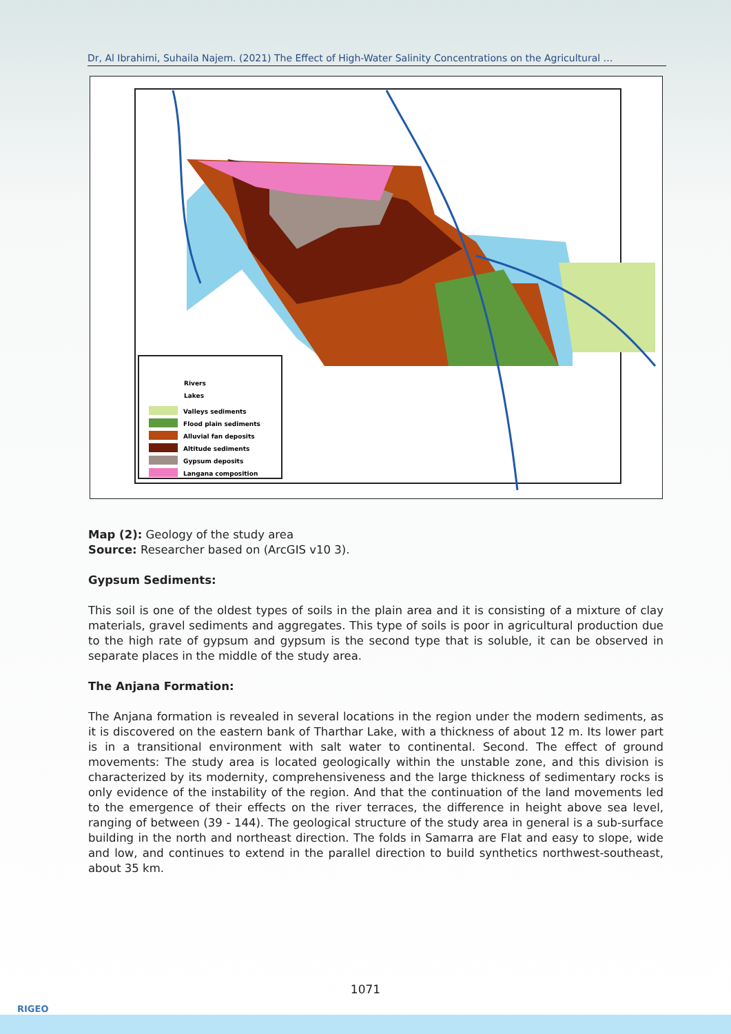Dr, Al Ibrahimi, Suhaila Najem. (2021) The Effect of High-Water Salinity Concentrations on the Agricultural …
Rivers
Lakes
Valleys sediments
Flood plain sediments
Alluvial fan deposits
Altitude sediments
Gypsum deposits
Langana composition
Map (2): Geology of the study area
Source: Researcher based on (ArcGIS v10 3).
Gypsum Sediments:
This soil is one of the oldest types of soils in the plain area and it is consisting of a mixture of clay materials, gravel sediments and aggregates. This type of soils is poor in agricultural production due to the high rate of gypsum and gypsum is the second type that is soluble, it can be observed in separate places in the middle of the study area.
The Anjana Formation:
The Anjana formation is revealed in several locations in the region under the modern sediments, as it is discovered on the eastern bank of Tharthar Lake, with a thickness of about 12 m. Its lower part is in a transitional environment with salt water to continental. Second. The effect of ground movements: The study area is located geologically within the unstable zone, and this division is characterized by its modernity, comprehensiveness and the large thickness of sedimentary rocks is only evidence of the instability of the region. And that the continuation of the land movements led to the emergence of their effects on the river terraces, the difference in height above sea level, ranging of between (39 - 144). The geological structure of the study area in general is a sub-surface building in the north and northeast direction. The folds in Samarra are Flat and easy to slope, wide and low, and continues to extend in the parallel direction to build synthetics northwest-southeast, about 35 km.
1071
RIGEO